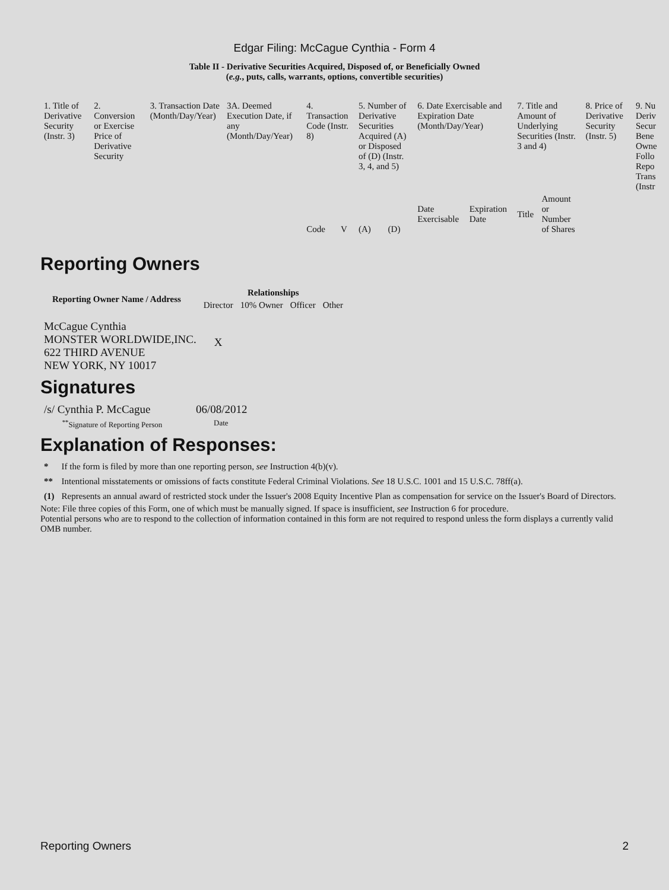Edgar Filing: McCague Cynthia - Form 4
Table II - Derivative Securities Acquired, Disposed of, or Beneficially Owned
(e.g., puts, calls, warrants, options, convertible securities)
| 1. Title of Derivative Security (Instr. 3) | 2. Conversion or Exercise Price of Derivative Security | 3. Transaction Date (Month/Day/Year) | 3A. Deemed Execution Date, if any (Month/Day/Year) | 4. Transaction Code (Instr. 8) | | 5. Number of Derivative Securities Acquired (A) or Disposed of (D) (Instr. 3, 4, and 5) | | 6. Date Exercisable and Expiration Date (Month/Day/Year) | | 7. Title and Amount of Underlying Securities (Instr. 3 and 4) | | 8. Price of Derivative Security (Instr. 5) | 9. Nu Deriv Secur Bene Owne Follo Repo Trans (Instr |
| | | | | Code | V | (A) | (D) | Date Exercisable | Expiration Date | Title | Amount or Number of Shares | | |
Reporting Owners
| Reporting Owner Name / Address | Relationships | | | |
| --- | --- | --- | --- | --- |
| | Director | 10% Owner | Officer | Other |
| McCague Cynthia MONSTER WORLDWIDE,INC. 622 THIRD AVENUE NEW YORK, NY 10017 | X | | | |
Signatures
| /s/ Cynthia P. McCague | 06/08/2012 |
| <sup>**</sup> Signature of Reporting Person | Date |
Explanation of Responses:
| * | If the form is filed by more than one reporting person, see Instruction 4(b)(v). |
| ** | Intentional misstatements or omissions of facts constitute Federal Criminal Violations. See 18 U.S.C. 1001 and 15 U.S.C. 78ff(a). |
| (1) | Represents an annual award of restricted stock under the Issuer's 2008 Equity Incentive Plan as compensation for service on the Issuer's Board of Directors. |
Note: File three copies of this Form, one of which must be manually signed. If space is insufficient, see Instruction 6 for procedure.
Potential persons who are to respond to the collection of information contained in this form are not required to respond unless the form displays a currently valid OMB number.
Reporting Owners 2